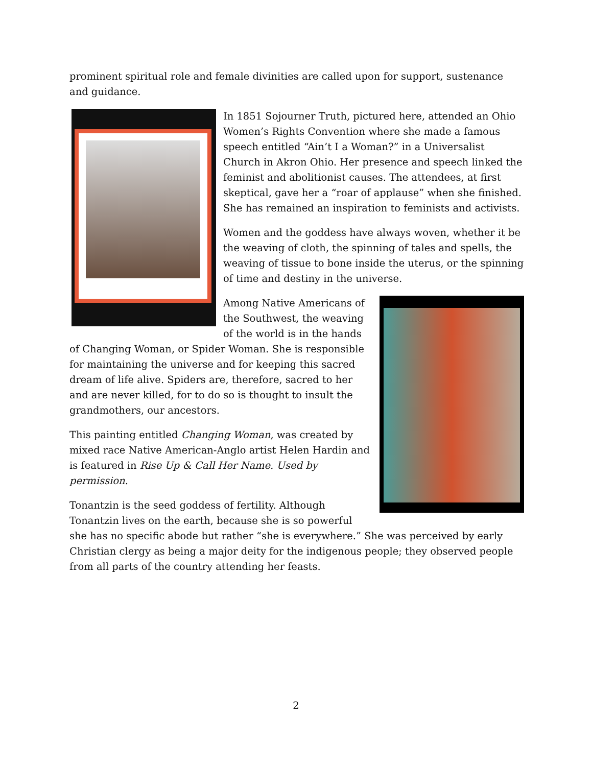prominent spiritual role and female divinities are called upon for support, sustenance and guidance.
In 1851 Sojourner Truth, pictured here, attended an Ohio Women’s Rights Convention where she made a famous speech entitled “Ain’t I a Woman?” in a Universalist Church in Akron Ohio. Her presence and speech linked the feminist and abolitionist causes. The attendees, at first skeptical, gave her a “roar of applause” when she finished. She has remained an inspiration to feminists and activists.
Women and the goddess have always woven, whether it be the weaving of cloth, the spinning of tales and spells, the weaving of tissue to bone inside the uterus, or the spinning of time and destiny in the universe.
Among Native Americans of the Southwest, the weaving of the world is in the hands of Changing Woman, or Spider Woman. She is responsible for maintaining the universe and for keeping this sacred dream of life alive. Spiders are, therefore, sacred to her and are never killed, for to do so is thought to insult the grandmothers, our ancestors.
This painting entitled Changing Woman, was created by mixed race Native American-Anglo artist Helen Hardin and is featured in Rise Up & Call Her Name. Used by permission.
Tonantzin is the seed goddess of fertility. Although Tonantzin lives on the earth, because she is so powerful she has no specific abode but rather “she is everywhere.” She was perceived by early Christian clergy as being a major deity for the indigenous people; they observed people from all parts of the country attending her feasts.
2